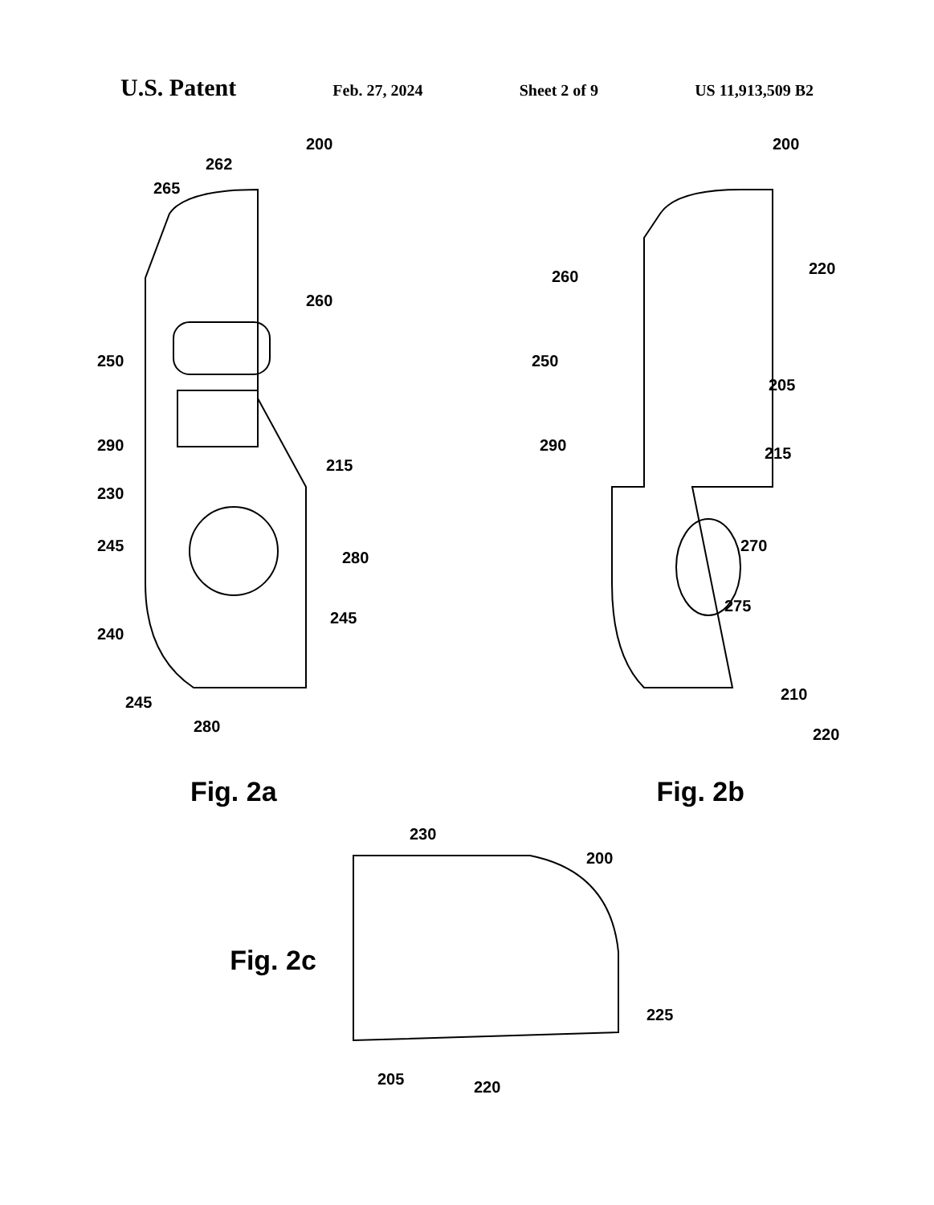U.S. Patent Feb. 27, 2024 Sheet 2 of 9 US 11,913,509 B2
200
262
265
260
250
290
215
230
245
280
245
240
245
280
Fig. 2a
200
220
260
250
205
290
215
270
275
210
220
Fig. 2b
Fig. 2c
230
200
225
205
220